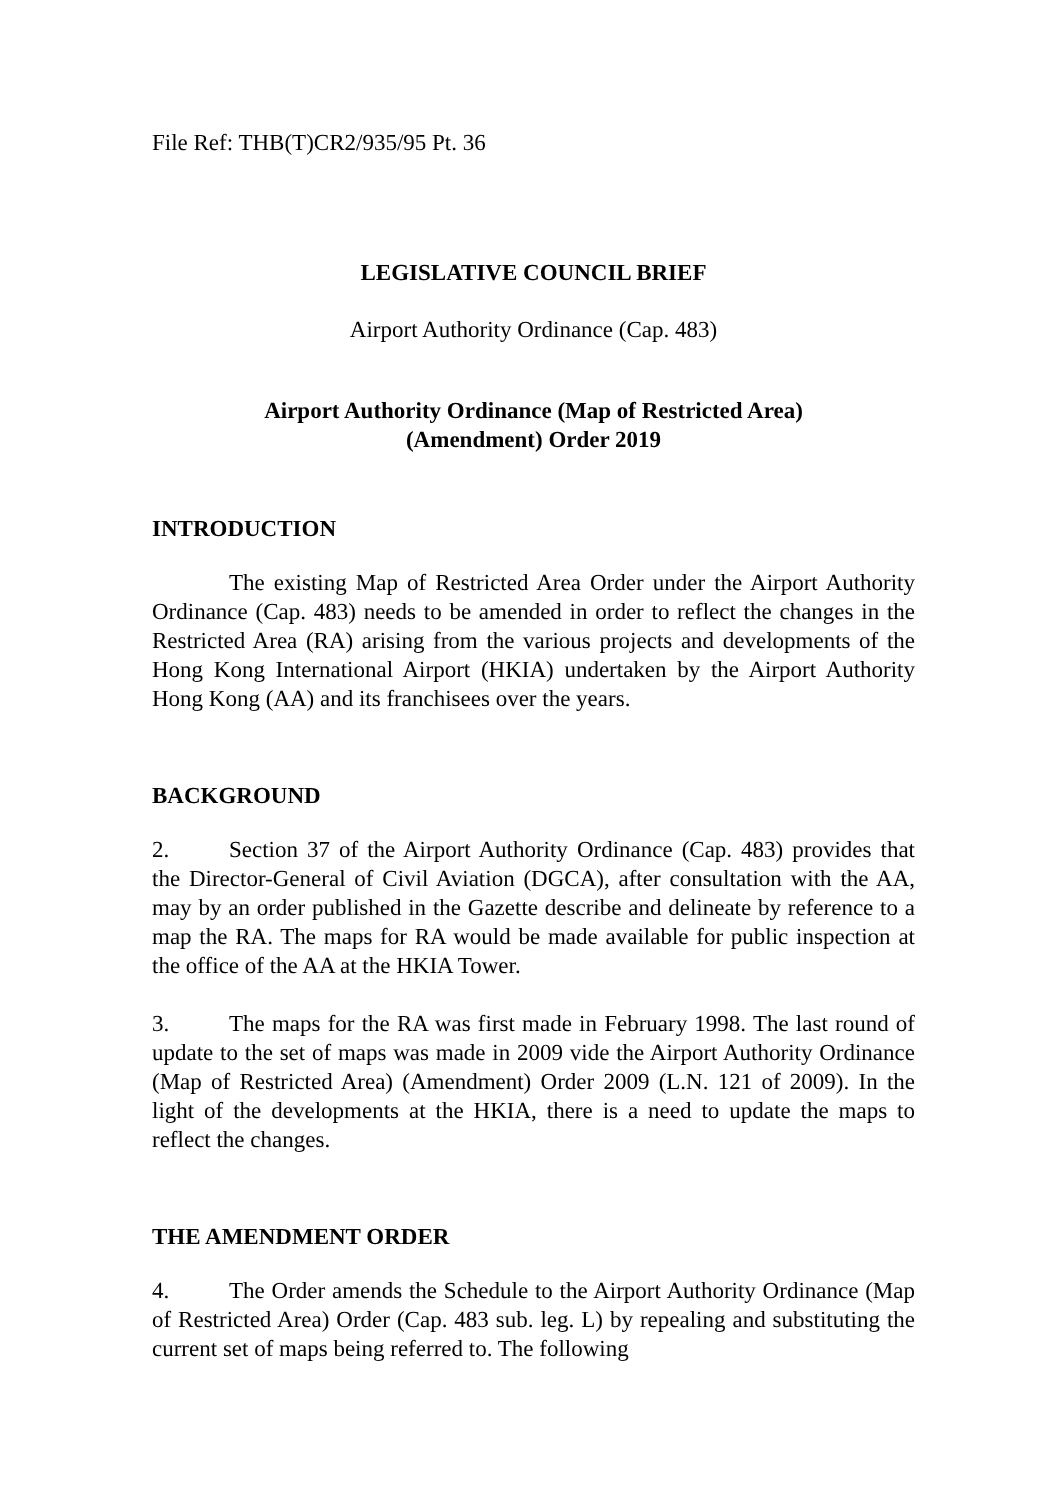File Ref: THB(T)CR2/935/95 Pt. 36
LEGISLATIVE COUNCIL BRIEF
Airport Authority Ordinance (Cap. 483)
Airport Authority Ordinance (Map of Restricted Area)
(Amendment) Order 2019
INTRODUCTION
The existing Map of Restricted Area Order under the Airport Authority Ordinance (Cap. 483) needs to be amended in order to reflect the changes in the Restricted Area (RA) arising from the various projects and developments of the Hong Kong International Airport (HKIA) undertaken by the Airport Authority Hong Kong (AA) and its franchisees over the years.
BACKGROUND
2. Section 37 of the Airport Authority Ordinance (Cap. 483) provides that the Director-General of Civil Aviation (DGCA), after consultation with the AA, may by an order published in the Gazette describe and delineate by reference to a map the RA. The maps for RA would be made available for public inspection at the office of the AA at the HKIA Tower.
3. The maps for the RA was first made in February 1998. The last round of update to the set of maps was made in 2009 vide the Airport Authority Ordinance (Map of Restricted Area) (Amendment) Order 2009 (L.N. 121 of 2009). In the light of the developments at the HKIA, there is a need to update the maps to reflect the changes.
THE AMENDMENT ORDER
4. The Order amends the Schedule to the Airport Authority Ordinance (Map of Restricted Area) Order (Cap. 483 sub. leg. L) by repealing and substituting the current set of maps being referred to. The following